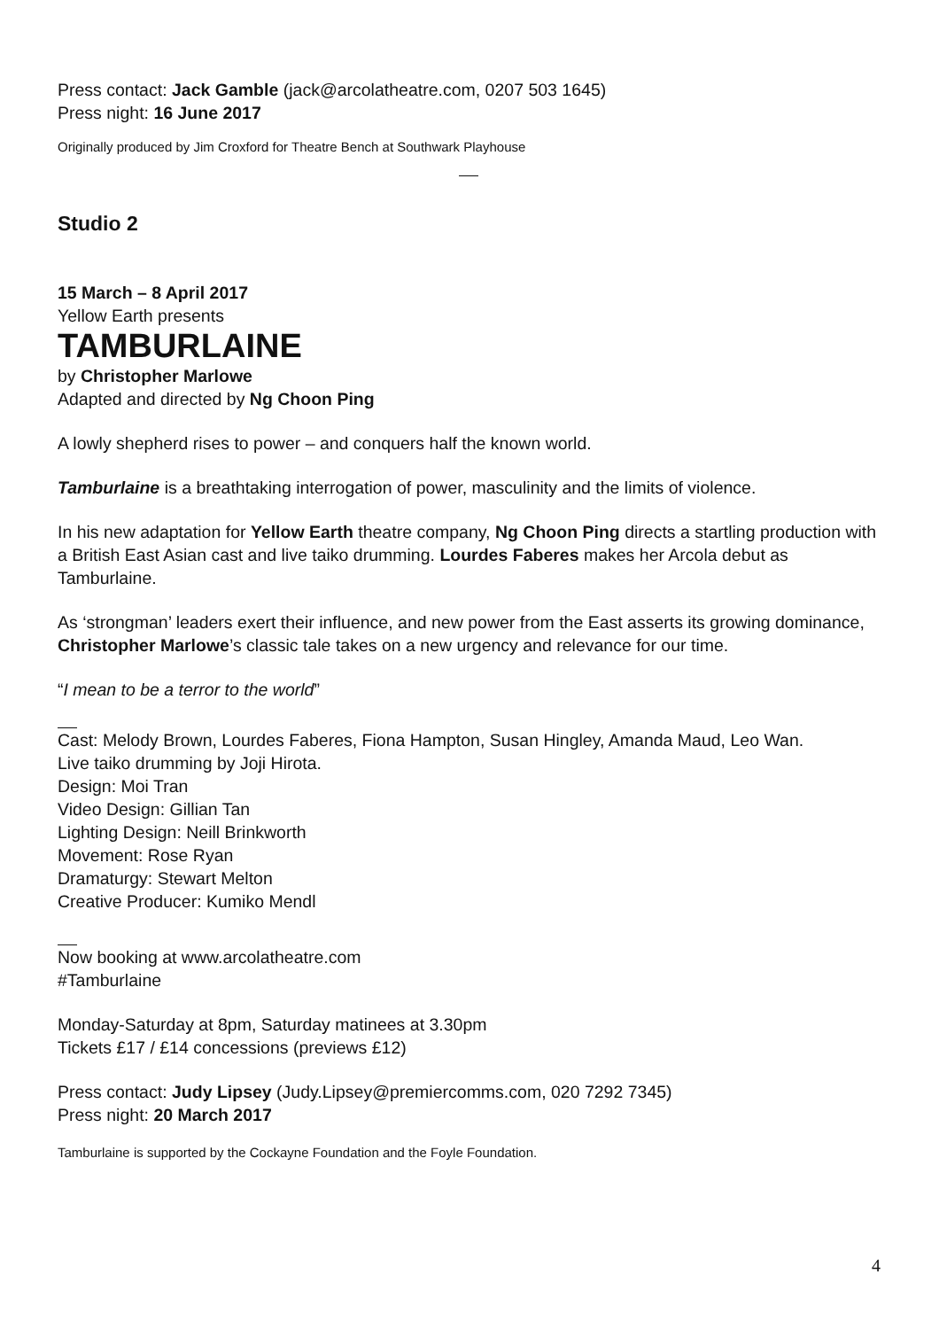Press contact: Jack Gamble (jack@arcolatheatre.com, 0207 503 1645)
Press night: 16 June 2017
Originally produced by Jim Croxford for Theatre Bench at Southwark Playhouse
Studio 2
15 March – 8 April 2017
Yellow Earth presents
TAMBURLAINE
by Christopher Marlowe
Adapted and directed by Ng Choon Ping
A lowly shepherd rises to power – and conquers half the known world.
Tamburlaine is a breathtaking interrogation of power, masculinity and the limits of violence.
In his new adaptation for Yellow Earth theatre company, Ng Choon Ping directs a startling production with a British East Asian cast and live taiko drumming. Lourdes Faberes makes her Arcola debut as Tamburlaine.
As ‘strongman’ leaders exert their influence, and new power from the East asserts its growing dominance, Christopher Marlowe’s classic tale takes on a new urgency and relevance for our time.
“I mean to be a terror to the world”
Cast: Melody Brown, Lourdes Faberes, Fiona Hampton, Susan Hingley, Amanda Maud, Leo Wan.
Live taiko drumming by Joji Hirota.
Design: Moi Tran
Video Design: Gillian Tan
Lighting Design: Neill Brinkworth
Movement: Rose Ryan
Dramaturgy: Stewart Melton
Creative Producer: Kumiko Mendl
Now booking at www.arcolatheatre.com
#Tamburlaine
Monday-Saturday at 8pm, Saturday matinees at 3.30pm
Tickets £17 / £14 concessions (previews £12)
Press contact: Judy Lipsey (Judy.Lipsey@premiercomms.com, 020 7292 7345)
Press night: 20 March 2017
Tamburlaine is supported by the Cockayne Foundation and the Foyle Foundation.
4